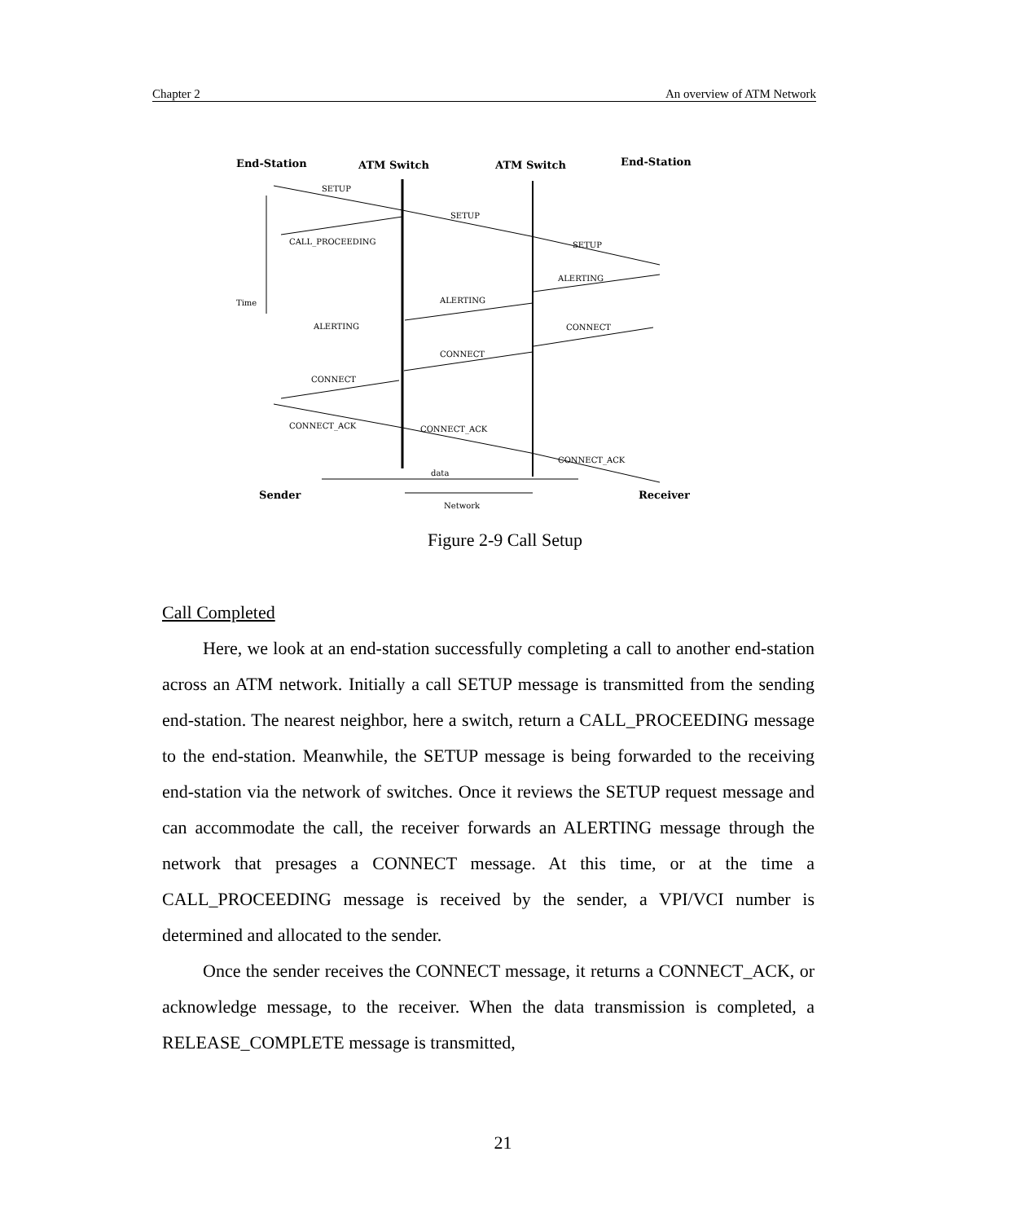Chapter 2 An overview of ATM Network
End-Station
ATM Switch
ATM Switch
End-Station
Sender
Receiver
SETUP
SETUP
SETUP
CALL_PROCEEDING
ALERTING
ALERTING
ALERTING
CONNECT
CONNECT
CONNECT
CONNECT_ACK
CONNECT_ACK
CONNECT_ACK
data
Network
Time
Figure 2-9 Call Setup
Call Completed
Here, we look at an end-station successfully completing a call to another end-station across an ATM network. Initially a call SETUP message is transmitted from the sending end-station. The nearest neighbor, here a switch, return a CALL_PROCEEDING message to the end-station. Meanwhile, the SETUP message is being forwarded to the receiving end-station via the network of switches. Once it reviews the SETUP request message and can accommodate the call, the receiver forwards an ALERTING message through the network that presages a CONNECT message. At this time, or at the time a CALL_PROCEEDING message is received by the sender, a VPI/VCI number is determined and allocated to the sender.
Once the sender receives the CONNECT message, it returns a CONNECT_ACK, or acknowledge message, to the receiver. When the data transmission is completed, a RELEASE_COMPLETE message is transmitted,
21